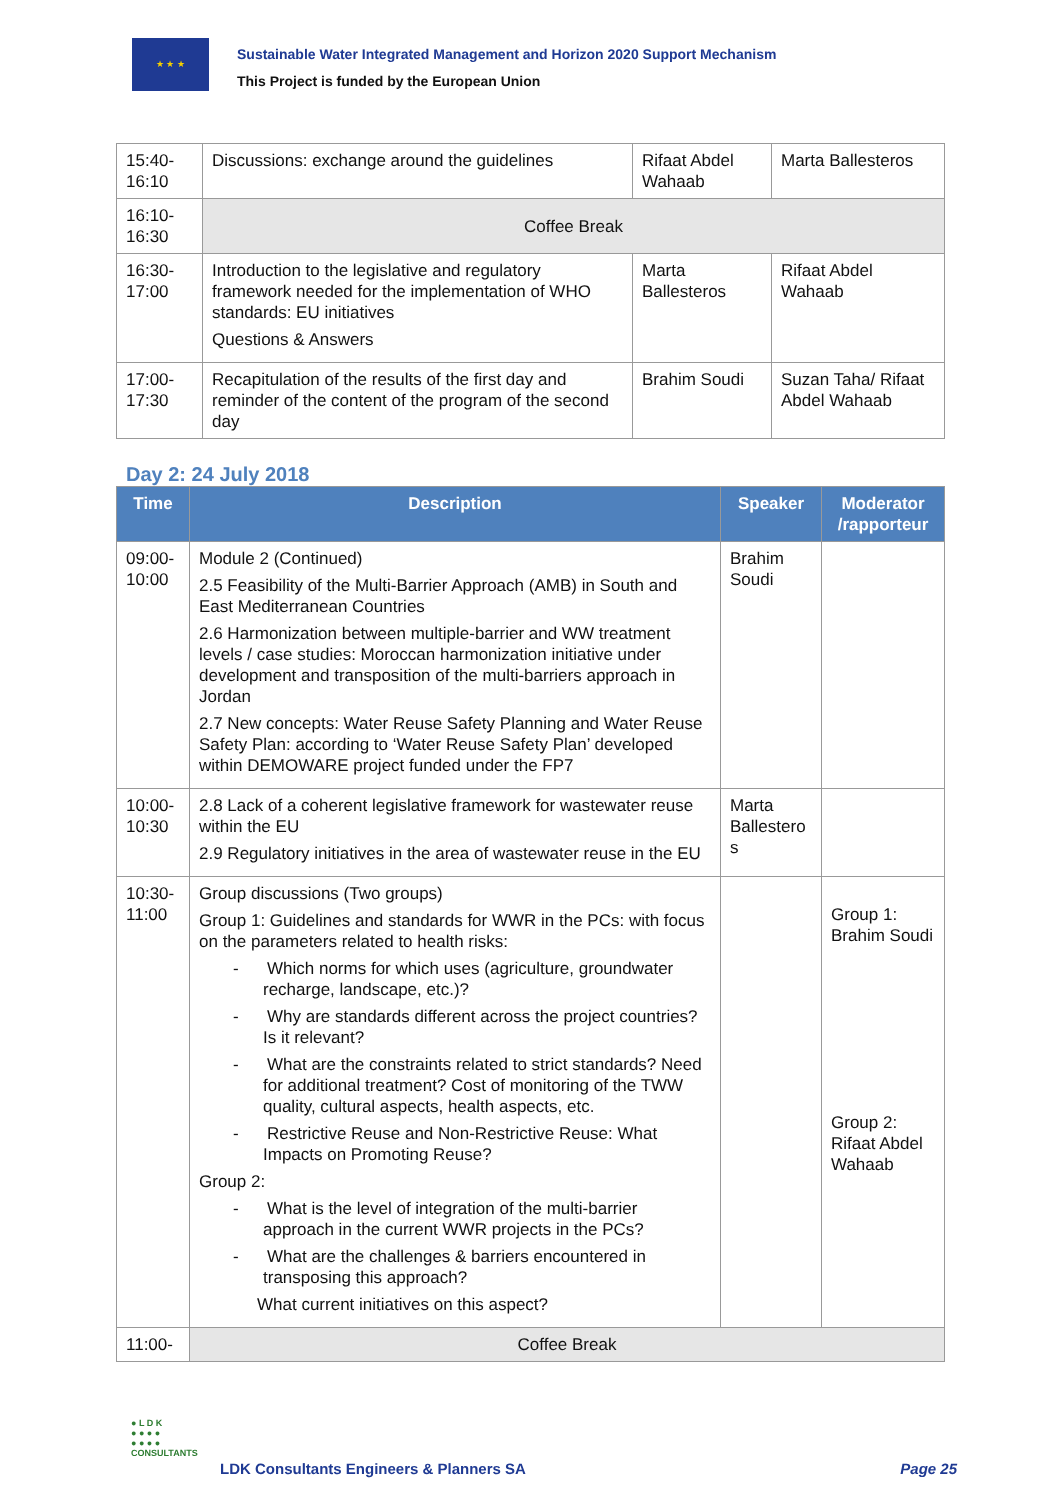★ ★ ★
Sustainable Water Integrated Management and Horizon 2020 Support Mechanism
This Project is funded by the European Union
| 15:40- 16:10 | Discussions: exchange around the guidelines | Rifaat Abdel Wahaab | Marta Ballesteros |
| 16:10- 16:30 | Coffee Break | | |
| 16:30- 17:00 | Introduction to the legislative and regulatory framework needed for the implementation of WHO standards: EU initiatives Questions & Answers | Marta Ballesteros | Rifaat Abdel Wahaab |
| 17:00- 17:30 | Recapitulation of the results of the first day and reminder of the content of the program of the second day | Brahim Soudi | Suzan Taha/ Rifaat Abdel Wahaab |
Day 2: 24 July 2018
| Time | Description | Speaker | Moderator /rapporteur |
| --- | --- | --- | --- |
| 09:00- 10:00 | Module 2 (Continued) 2.5 Feasibility of the Multi-Barrier Approach (AMB) in South and East Mediterranean Countries 2.6 Harmonization between multiple-barrier and WW treatment levels / case studies: Moroccan harmonization initiative under development and transposition of the multi-barriers approach in Jordan 2.7 New concepts: Water Reuse Safety Planning and Water Reuse Safety Plan: according to ‘Water Reuse Safety Plan’ developed within DEMOWARE project funded under the FP7 | Brahim Soudi | |
| 10:00- 10:30 | 2.8 Lack of a coherent legislative framework for wastewater reuse within the EU 2.9 Regulatory initiatives in the area of wastewater reuse in the EU | Marta Ballestero s | |
| 10:30- 11:00 | Group discussions (Two groups) Group 1: Guidelines and standards for WWR in the PCs: with focus on the parameters related to health risks: - Which norms for which uses (agriculture, groundwater recharge, landscape, etc.)? - Why are standards different across the project countries? Is it relevant? - What are the constraints related to strict standards? Need for additional treatment? Cost of monitoring of the TWW quality, cultural aspects, health aspects, etc. - Restrictive Reuse and Non-Restrictive Reuse: What Impacts on Promoting Reuse? Group 2: - What is the level of integration of the multi-barrier approach in the current WWR projects in the PCs? - What are the challenges & barriers encountered in transposing this approach? What current initiatives on this aspect? | | Group 1: Brahim Soudi Group 2: Rifaat Abdel Wahaab |
| 11:00- | Coffee Break | | |
● L D K
● ● ● ●
● ● ● ●
CONSULTANTS
LDK Consultants Engineers & Planners SA
Page 25